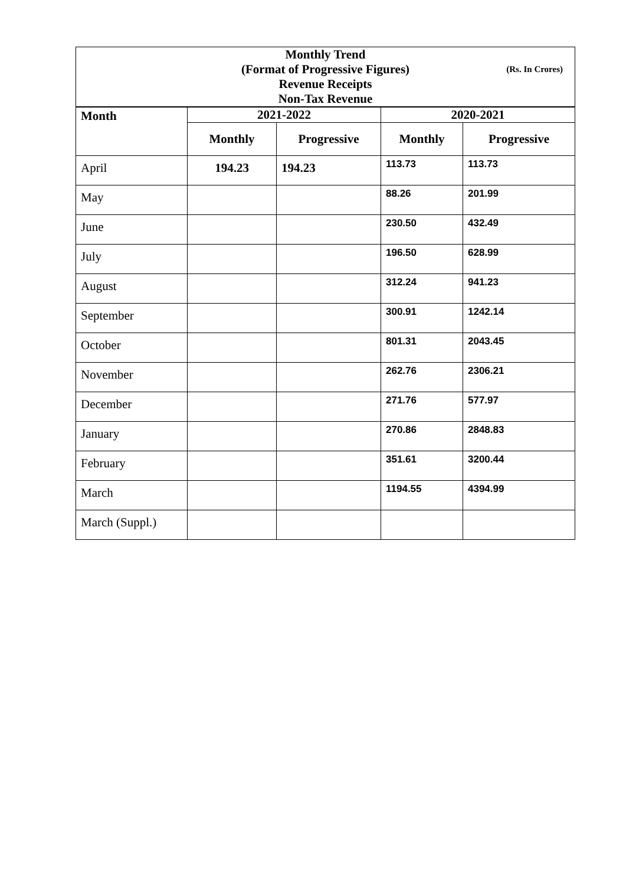| Monthly Trend | | | | |
| (Format of Progressive Figures) (Rs. In Crores) | | | | |
| Revenue Receipts | | | | |
| Non-Tax Revenue | | | | |
| Month | 2021-2022 | | 2020-2021 | |
| | Monthly | Progressive | Monthly | Progressive |
| April | 194.23 | 194.23 | 113.73 | 113.73 |
| May | | | 88.26 | 201.99 |
| June | | | 230.50 | 432.49 |
| July | | | 196.50 | 628.99 |
| August | | | 312.24 | 941.23 |
| September | | | 300.91 | 1242.14 |
| October | | | 801.31 | 2043.45 |
| November | | | 262.76 | 2306.21 |
| December | | | 271.76 | 577.97 |
| January | | | 270.86 | 2848.83 |
| February | | | 351.61 | 3200.44 |
| March | | | 1194.55 | 4394.99 |
| March (Suppl.) | | | | |